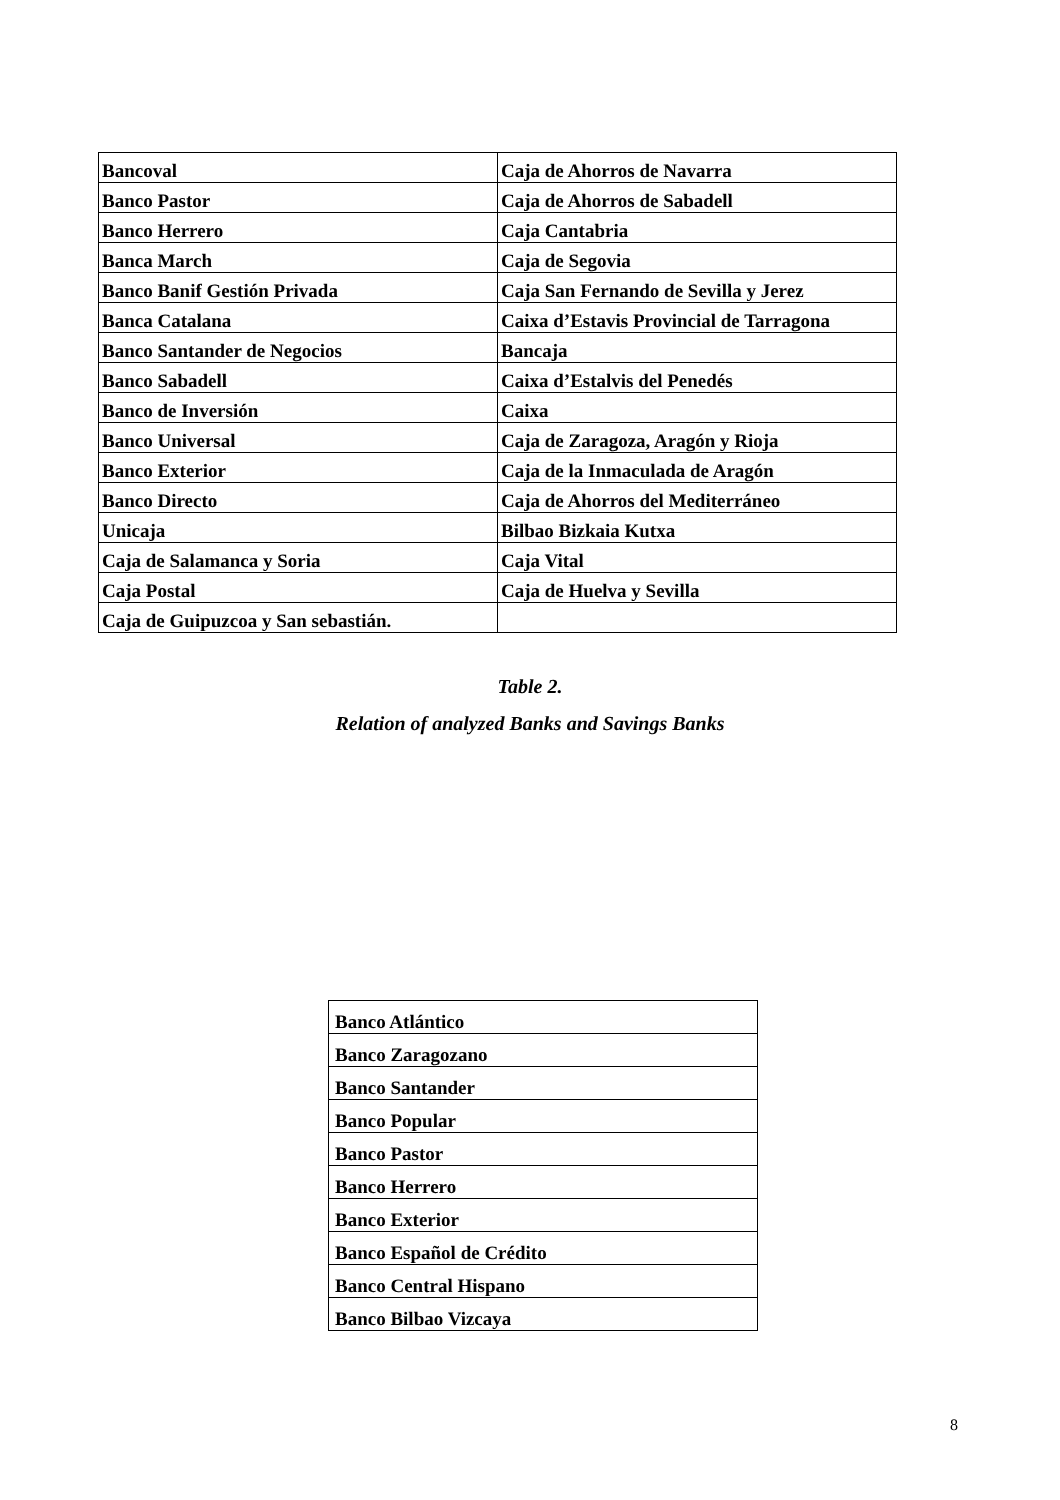| Bancoval | Caja de Ahorros de Navarra |
| Banco Pastor | Caja de Ahorros de Sabadell |
| Banco Herrero | Caja Cantabria |
| Banca March | Caja de Segovia |
| Banco Banif Gestión Privada | Caja San Fernando de Sevilla y Jerez |
| Banca Catalana | Caixa d’Estavis Provincial de Tarragona |
| Banco Santander de Negocios | Bancaja |
| Banco Sabadell | Caixa d’Estalvis del Penedés |
| Banco de Inversión | Caixa |
| Banco Universal | Caja de Zaragoza, Aragón y Rioja |
| Banco Exterior | Caja de la Inmaculada de Aragón |
| Banco Directo | Caja de Ahorros del Mediterráneo |
| Unicaja | Bilbao Bizkaia Kutxa |
| Caja de Salamanca y Soria | Caja Vital |
| Caja Postal | Caja de Huelva y Sevilla |
| Caja de Guipuzcoa y San sebastián. | |
Table 2.
Relation of analyzed Banks and Savings Banks
| Banco Atlántico |
| Banco Zaragozano |
| Banco Santander |
| Banco Popular |
| Banco Pastor |
| Banco Herrero |
| Banco Exterior |
| Banco Español de Crédito |
| Banco Central Hispano |
| Banco Bilbao Vizcaya |
8